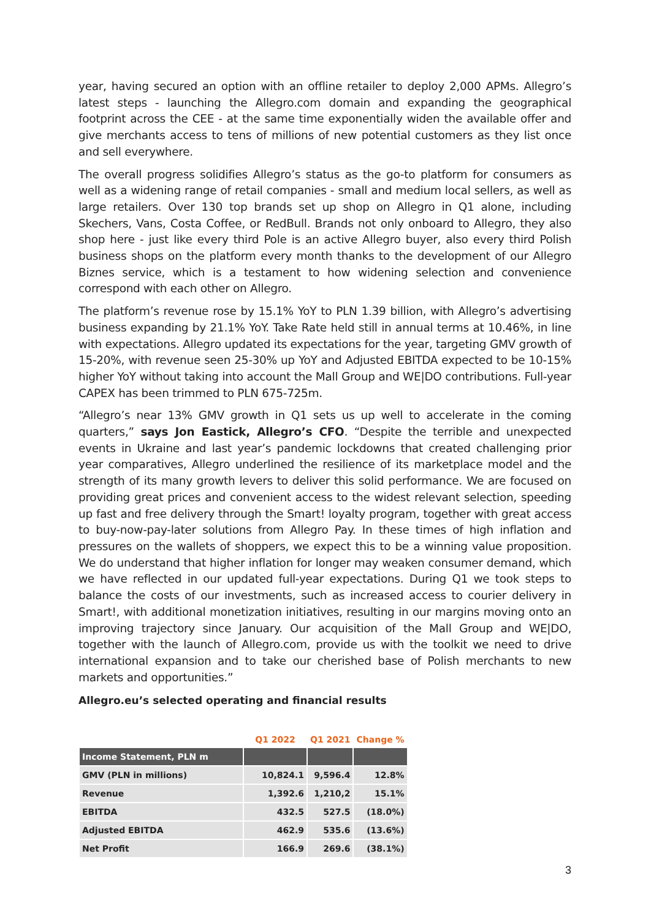year, having secured an option with an offline retailer to deploy 2,000 APMs. Allegro’s latest steps - launching the Allegro.com domain and expanding the geographical footprint across the CEE - at the same time exponentially widen the available offer and give merchants access to tens of millions of new potential customers as they list once and sell everywhere.
The overall progress solidifies Allegro’s status as the go-to platform for consumers as well as a widening range of retail companies - small and medium local sellers, as well as large retailers. Over 130 top brands set up shop on Allegro in Q1 alone, including Skechers, Vans, Costa Coffee, or RedBull. Brands not only onboard to Allegro, they also shop here - just like every third Pole is an active Allegro buyer, also every third Polish business shops on the platform every month thanks to the development of our Allegro Biznes service, which is a testament to how widening selection and convenience correspond with each other on Allegro.
The platform’s revenue rose by 15.1% YoY to PLN 1.39 billion, with Allegro’s advertising business expanding by 21.1% YoY. Take Rate held still in annual terms at 10.46%, in line with expectations. Allegro updated its expectations for the year, targeting GMV growth of 15-20%, with revenue seen 25-30% up YoY and Adjusted EBITDA expected to be 10-15% higher YoY without taking into account the Mall Group and WE|DO contributions. Full-year CAPEX has been trimmed to PLN 675-725m.
“Allegro’s near 13% GMV growth in Q1 sets us up well to accelerate in the coming quarters,” says Jon Eastick, Allegro’s CFO. “Despite the terrible and unexpected events in Ukraine and last year’s pandemic lockdowns that created challenging prior year comparatives, Allegro underlined the resilience of its marketplace model and the strength of its many growth levers to deliver this solid performance. We are focused on providing great prices and convenient access to the widest relevant selection, speeding up fast and free delivery through the Smart! loyalty program, together with great access to buy-now-pay-later solutions from Allegro Pay. In these times of high inflation and pressures on the wallets of shoppers, we expect this to be a winning value proposition. We do understand that higher inflation for longer may weaken consumer demand, which we have reflected in our updated full-year expectations. During Q1 we took steps to balance the costs of our investments, such as increased access to courier delivery in Smart!, with additional monetization initiatives, resulting in our margins moving onto an improving trajectory since January. Our acquisition of the Mall Group and WE|DO, together with the launch of Allegro.com, provide us with the toolkit we need to drive international expansion and to take our cherished base of Polish merchants to new markets and opportunities.”
Allegro.eu’s selected operating and financial results
| | Q1 2022 | Q1 2021 | Change % |
| --- | --- | --- | --- |
| Income Statement, PLN m | | | |
| GMV (PLN in millions) | 10,824.1 | 9,596.4 | 12.8% |
| Revenue | 1,392.6 | 1,210,2 | 15.1% |
| EBITDA | 432.5 | 527.5 | (18.0%) |
| Adjusted EBITDA | 462.9 | 535.6 | (13.6%) |
| Net Profit | 166.9 | 269.6 | (38.1%) |
3